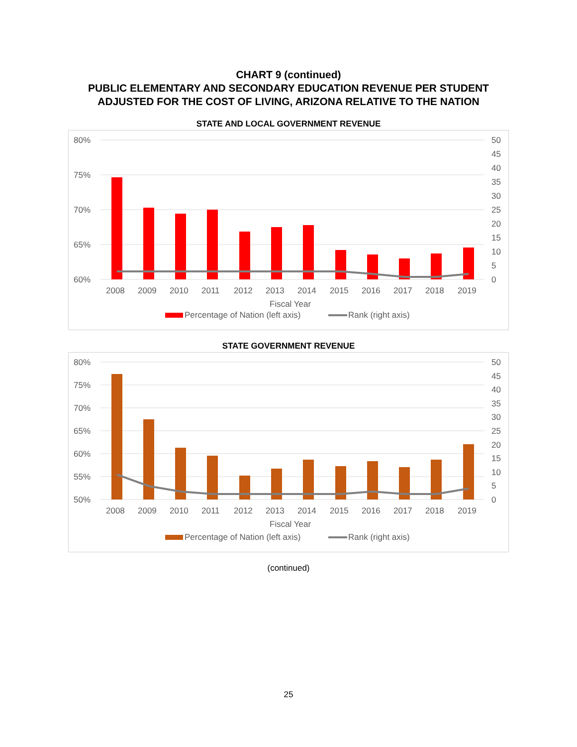CHART 9 (continued)
PUBLIC ELEMENTARY AND SECONDARY EDUCATION REVENUE PER STUDENT
ADJUSTED FOR THE COST OF LIVING, ARIZONA RELATIVE TO THE NATION
STATE AND LOCAL GOVERNMENT REVENUE
80%
75%
70%
65%
60%
50
45
40
35
30
25
20
15
10
5
0
2008
2009
2010
2011
2012
2013
2014
2015
2016
2017
2018
2019
Fiscal Year
Percentage of Nation (left axis)
Rank (right axis)
STATE GOVERNMENT REVENUE
80%
75%
70%
65%
60%
55%
50%
50
45
40
35
30
25
20
15
10
5
0
2008
2009
2010
2011
2012
2013
2014
2015
2016
2017
2018
2019
Fiscal Year
Percentage of Nation (left axis)
Rank (right axis)
(continued)
25